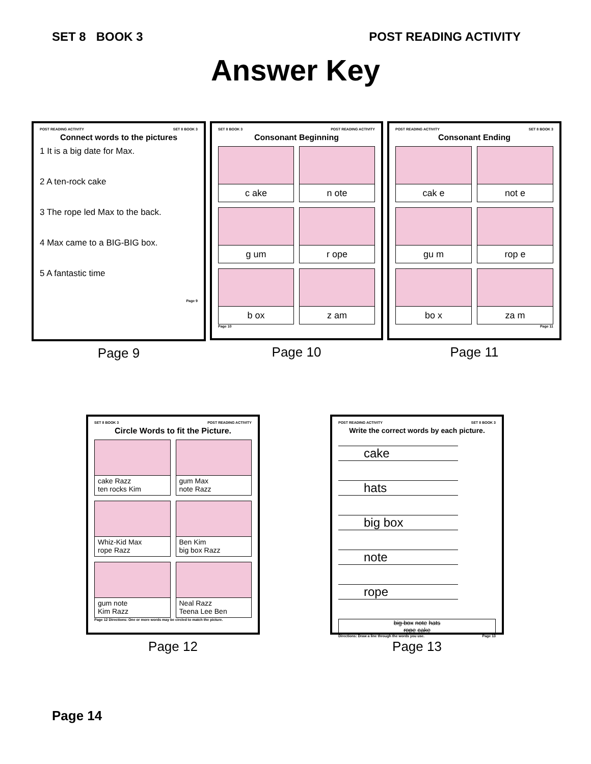SET 8 BOOK 3 POST READING ACTIVITY
Answer Key
POST READING ACTIVITY SET 8 BOOK 3
Connect words to the pictures
1 It is a big date for Max.
2 A ten-rock cake
3 The rope led Max to the back.
4 Max came to a BIG-BIG box.
5 A fantastic time
Page 9
Page 9
SET 8 BOOK 3 POST READING ACTIVITY
Consonant Beginning
c ake
n ote
g um
r ope
b ox
z am
Page 10
Page 10
POST READING ACTIVITY SET 8 BOOK 3
Consonant Ending
cak e
not e
gu m
rop e
bo x
za m
Page 11
Page 11
SET 8 BOOK 3 POST READING ACTIVITY
Circle Words to fit the Picture.
cake Razz
ten rocks Kim
gum Max
note Razz
Whiz-Kid Max
rope Razz
Ben Kim
big box Razz
gum note
Kim Razz
Neal Razz
Teena Lee Ben
Page 12 Directions: One or more words may be circled to match the picture.
Page 12
POST READING ACTIVITY SET 8 BOOK 3
Write the correct words by each picture.
cake
hats
big box
note
rope
big box note hats
rope cake
Directions: Draw a line through the words you use. Page 13
Page 13
Page 14